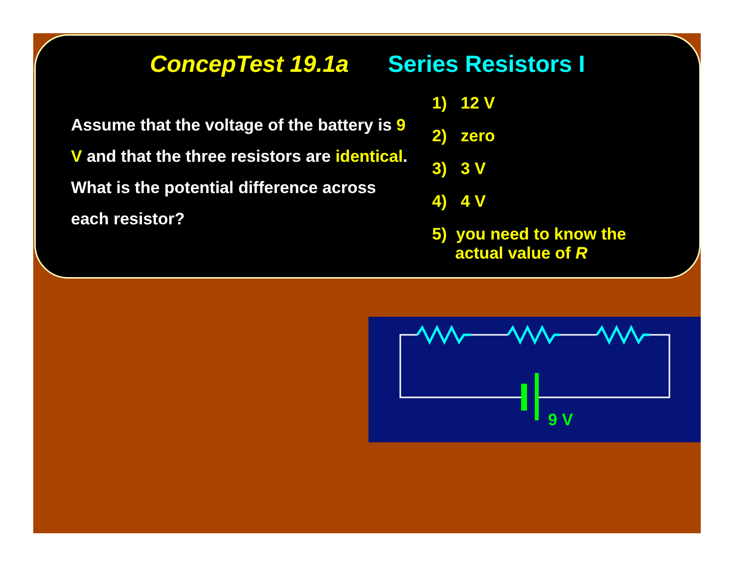ConcepTest 19.1a Series Resistors I
Assume that the voltage of the battery is 9 V and that the three resistors are identical. What is the potential difference across each resistor?
1) 12 V
2) zero
3) 3 V
4) 4 V
5) you need to know the
actual value of R
9 V